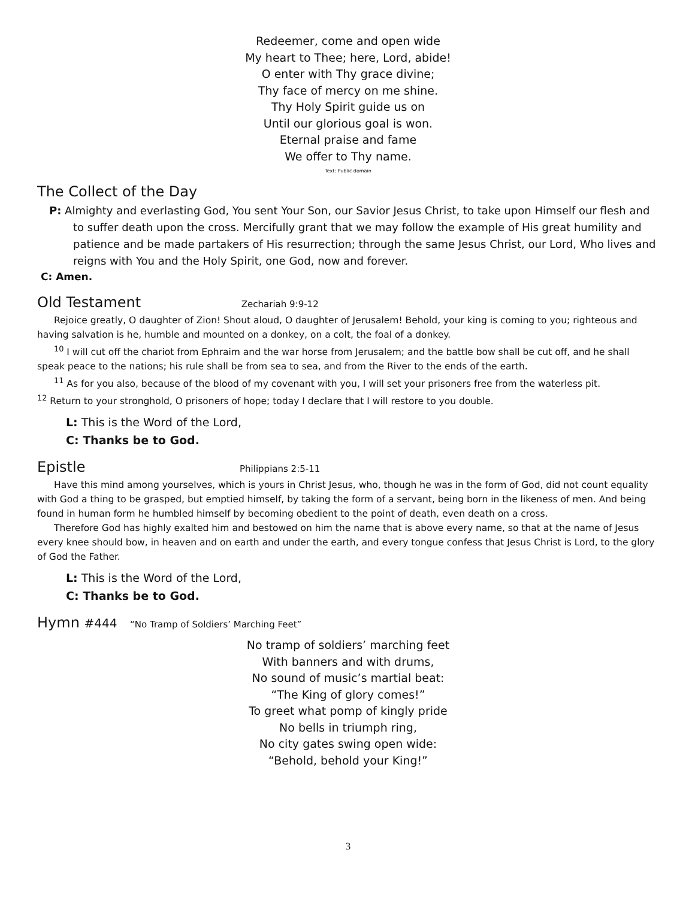Redeemer, come and open wide
My heart to Thee; here, Lord, abide!
O enter with Thy grace divine;
Thy face of mercy on me shine.
Thy Holy Spirit guide us on
Until our glorious goal is won.
Eternal praise and fame
We offer to Thy name.
Text: Public domain
The Collect of the Day
P: Almighty and everlasting God, You sent Your Son, our Savior Jesus Christ, to take upon Himself our flesh and to suffer death upon the cross. Mercifully grant that we may follow the example of His great humility and patience and be made partakers of His resurrection; through the same Jesus Christ, our Lord, Who lives and reigns with You and the Holy Spirit, one God, now and forever.
C: Amen.
Old Testament Zechariah 9:9-12
Rejoice greatly, O daughter of Zion! Shout aloud, O daughter of Jerusalem! Behold, your king is coming to you; righteous and having salvation is he, humble and mounted on a donkey, on a colt, the foal of a donkey.
<sup>10</sup> I will cut off the chariot from Ephraim and the war horse from Jerusalem; and the battle bow shall be cut off, and he shall speak peace to the nations; his rule shall be from sea to sea, and from the River to the ends of the earth.
<sup>11</sup> As for you also, because of the blood of my covenant with you, I will set your prisoners free from the waterless pit.
<sup>12</sup> Return to your stronghold, O prisoners of hope; today I declare that I will restore to you double.
L: This is the Word of the Lord,
C: Thanks be to God.
Epistle Philippians 2:5-11
Have this mind among yourselves, which is yours in Christ Jesus, who, though he was in the form of God, did not count equality with God a thing to be grasped, but emptied himself, by taking the form of a servant, being born in the likeness of men. And being found in human form he humbled himself by becoming obedient to the point of death, even death on a cross.
Therefore God has highly exalted him and bestowed on him the name that is above every name, so that at the name of Jesus every knee should bow, in heaven and on earth and under the earth, and every tongue confess that Jesus Christ is Lord, to the glory of God the Father.
L: This is the Word of the Lord,
C: Thanks be to God.
Hymn #444 “No Tramp of Soldiers’ Marching Feet”
No tramp of soldiers’ marching feet
With banners and with drums,
No sound of music’s martial beat:
“The King of glory comes!”
To greet what pomp of kingly pride
No bells in triumph ring,
No city gates swing open wide:
“Behold, behold your King!”
3